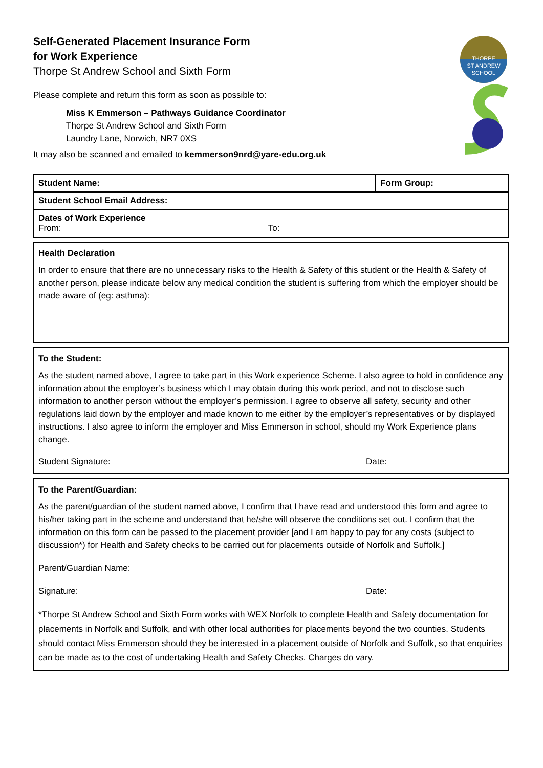THORPE
ST ANDREW
SCHOOL
Self-Generated Placement Insurance Form
for Work Experience
Thorpe St Andrew School and Sixth Form
Please complete and return this form as soon as possible to:
Miss K Emmerson – Pathways Guidance Coordinator
Thorpe St Andrew School and Sixth Form
Laundry Lane, Norwich, NR7 0XS
It may also be scanned and emailed to kemmerson9nrd@yare-edu.org.uk
| Student Name: | Form Group: |
| Student School Email Address: | |
| Dates of Work Experience From: To: | |
Health Declaration
In order to ensure that there are no unnecessary risks to the Health & Safety of this student or the Health & Safety of another person, please indicate below any medical condition the student is suffering from which the employer should be made aware of (eg: asthma):
To the Student:
As the student named above, I agree to take part in this Work experience Scheme. I also agree to hold in confidence any information about the employer’s business which I may obtain during this work period, and not to disclose such information to another person without the employer’s permission. I agree to observe all safety, security and other regulations laid down by the employer and made known to me either by the employer’s representatives or by displayed instructions. I also agree to inform the employer and Miss Emmerson in school, should my Work Experience plans change.
Student Signature: Date:
To the Parent/Guardian:
As the parent/guardian of the student named above, I confirm that I have read and understood this form and agree to his/her taking part in the scheme and understand that he/she will observe the conditions set out. I confirm that the information on this form can be passed to the placement provider [and I am happy to pay for any costs (subject to discussion*) for Health and Safety checks to be carried out for placements outside of Norfolk and Suffolk.]
Parent/Guardian Name:
Signature: Date:
*Thorpe St Andrew School and Sixth Form works with WEX Norfolk to complete Health and Safety documentation for placements in Norfolk and Suffolk, and with other local authorities for placements beyond the two counties. Students should contact Miss Emmerson should they be interested in a placement outside of Norfolk and Suffolk, so that enquiries can be made as to the cost of undertaking Health and Safety Checks. Charges do vary.